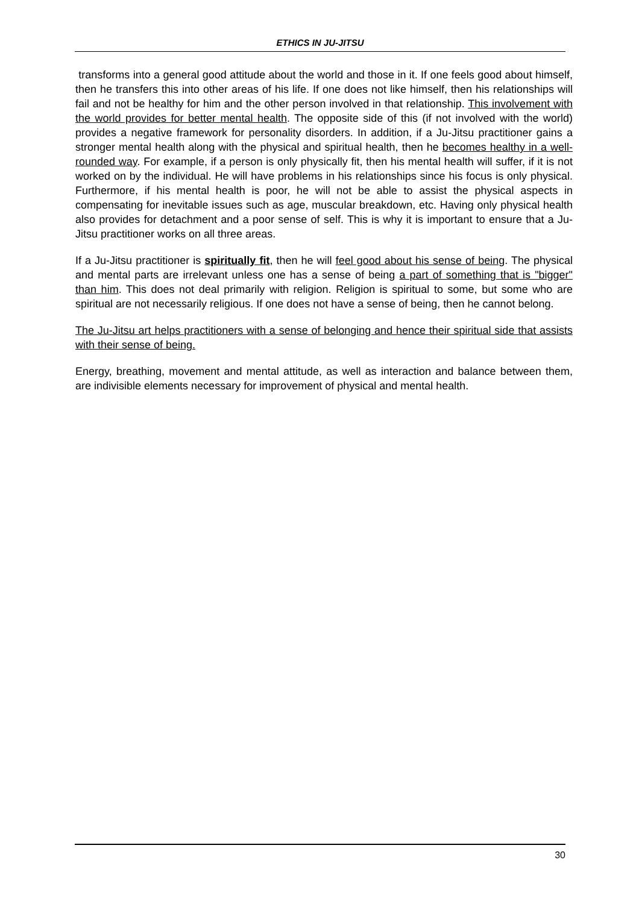ETHICS IN JU-JITSU
transforms into a general good attitude about the world and those in it. If one feels good about himself, then he transfers this into other areas of his life. If one does not like himself, then his relationships will fail and not be healthy for him and the other person involved in that relationship. This involvement with the world provides for better mental health. The opposite side of this (if not involved with the world) provides a negative framework for personality disorders. In addition, if a Ju-Jitsu practitioner gains a stronger mental health along with the physical and spiritual health, then he becomes healthy in a well-rounded way. For example, if a person is only physically fit, then his mental health will suffer, if it is not worked on by the individual. He will have problems in his relationships since his focus is only physical. Furthermore, if his mental health is poor, he will not be able to assist the physical aspects in compensating for inevitable issues such as age, muscular breakdown, etc. Having only physical health also provides for detachment and a poor sense of self. This is why it is important to ensure that a Ju-Jitsu practitioner works on all three areas.
If a Ju-Jitsu practitioner is spiritually fit, then he will feel good about his sense of being. The physical and mental parts are irrelevant unless one has a sense of being a part of something that is "bigger" than him. This does not deal primarily with religion. Religion is spiritual to some, but some who are spiritual are not necessarily religious. If one does not have a sense of being, then he cannot belong.
The Ju-Jitsu art helps practitioners with a sense of belonging and hence their spiritual side that assists with their sense of being.
Energy, breathing, movement and mental attitude, as well as interaction and balance between them, are indivisible elements necessary for improvement of physical and mental health.
30